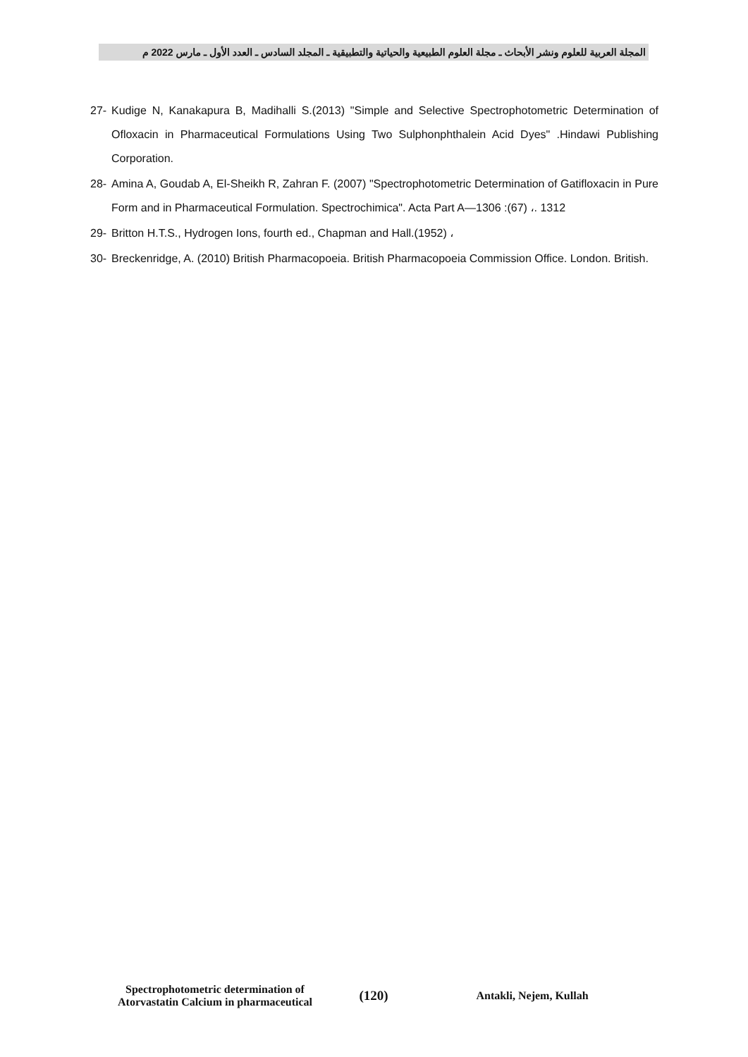المجلة العربية للعلوم ونشر الأبحاث ـ مجلة العلوم الطبيعية والحياتية والتطبيقية ـ المجلد السادس ـ العدد الأول ـ مارس 2022 م
27- Kudige N, Kanakapura B, Madihalli S.(2013) "Simple and Selective Spectrophotometric Determination of Ofloxacin in Pharmaceutical Formulations Using Two Sulphonphthalein Acid Dyes" .Hindawi Publishing Corporation.
28- Amina A, Goudab A, El-Sheikh R, Zahran F. (2007) "Spectrophotometric Determination of Gatifloxacin in Pure Form and in Pharmaceutical Formulation. Spectrochimica". Acta Part A—1306 :(67) ،. 1312
29- Britton H.T.S., Hydrogen Ions, fourth ed., Chapman and Hall.(1952) ،
30- Breckenridge, A. (2010) British Pharmacopoeia. British Pharmacopoeia Commission Office. London. British.
Spectrophotometric determination of Atorvastatin Calcium in pharmaceutical
(120)
Antakli, Nejem, Kullah